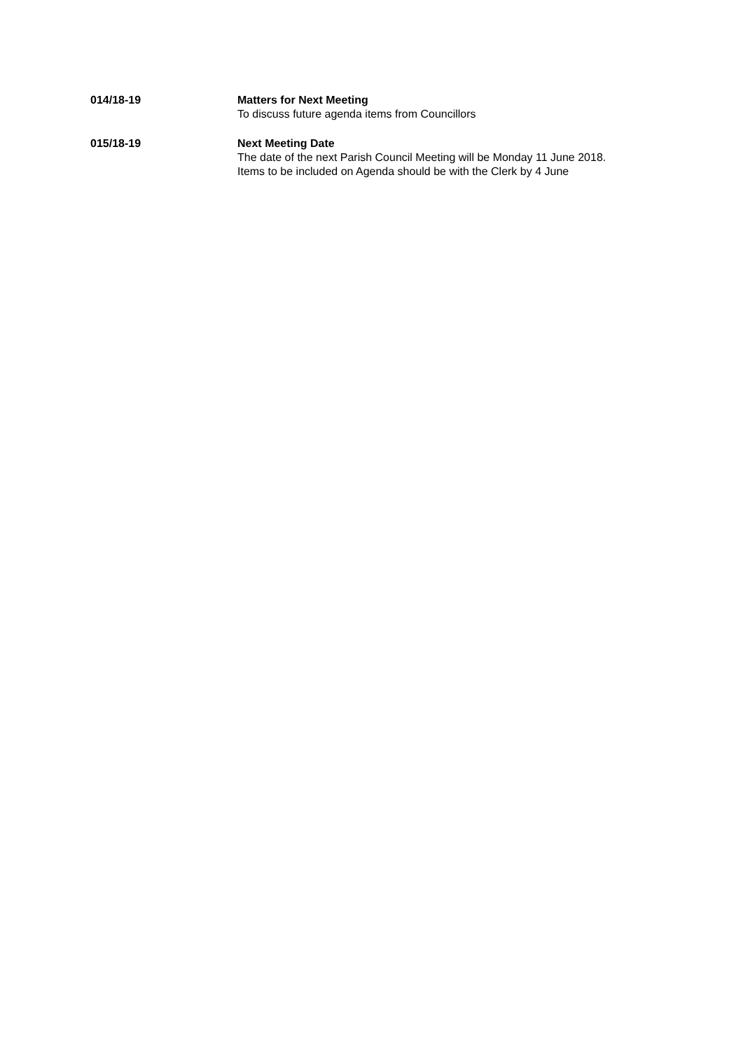014/18-19 Matters for Next Meeting
To discuss future agenda items from Councillors
015/18-19 Next Meeting Date
The date of the next Parish Council Meeting will be Monday 11 June 2018. Items to be included on Agenda should be with the Clerk by 4 June